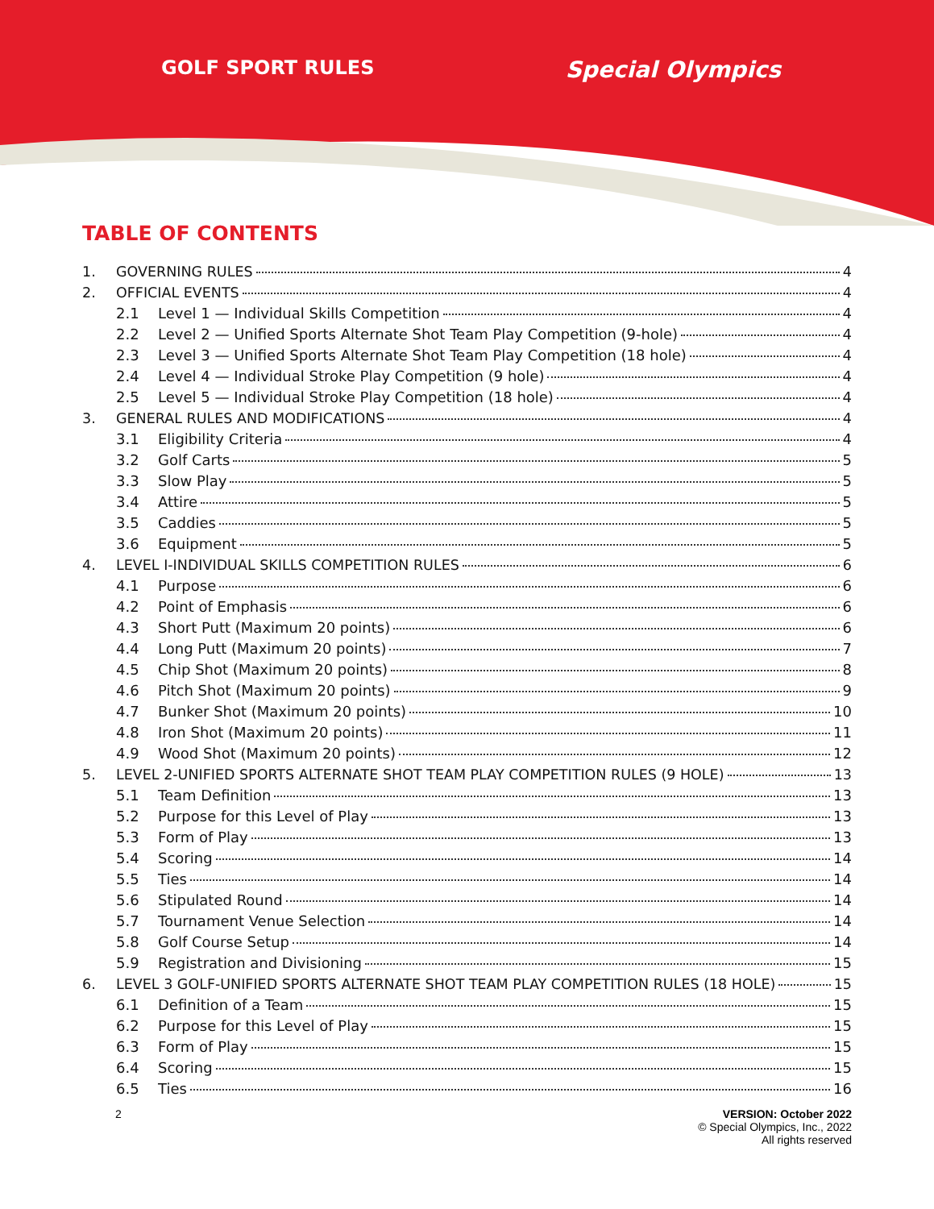GOLF SPORT RULES
Special Olympics
TABLE OF CONTENTS
1. GOVERNING RULES 4
2. OFFICIAL EVENTS 4
2.1 Level 1 — Individual Skills Competition 4
2.2 Level 2 — Unified Sports Alternate Shot Team Play Competition (9-hole) 4
2.3 Level 3 — Unified Sports Alternate Shot Team Play Competition (18 hole) 4
2.4 Level 4 — Individual Stroke Play Competition (9 hole) 4
2.5 Level 5 — Individual Stroke Play Competition (18 hole) 4
3. GENERAL RULES AND MODIFICATIONS 4
3.1 Eligibility Criteria 4
3.2 Golf Carts 5
3.3 Slow Play 5
3.4 Attire 5
3.5 Caddies 5
3.6 Equipment 5
4. LEVEL I-INDIVIDUAL SKILLS COMPETITION RULES 6
4.1 Purpose 6
4.2 Point of Emphasis 6
4.3 Short Putt (Maximum 20 points) 6
4.4 Long Putt (Maximum 20 points) 7
4.5 Chip Shot (Maximum 20 points) 8
4.6 Pitch Shot (Maximum 20 points) 9
4.7 Bunker Shot (Maximum 20 points) 10
4.8 Iron Shot (Maximum 20 points) 11
4.9 Wood Shot (Maximum 20 points) 12
5. LEVEL 2-UNIFIED SPORTS ALTERNATE SHOT TEAM PLAY COMPETITION RULES (9 HOLE) 13
5.1 Team Definition 13
5.2 Purpose for this Level of Play 13
5.3 Form of Play 13
5.4 Scoring 14
5.5 Ties 14
5.6 Stipulated Round 14
5.7 Tournament Venue Selection 14
5.8 Golf Course Setup 14
5.9 Registration and Divisioning 15
6. LEVEL 3 GOLF-UNIFIED SPORTS ALTERNATE SHOT TEAM PLAY COMPETITION RULES (18 HOLE) 15
6.1 Definition of a Team 15
6.2 Purpose for this Level of Play 15
6.3 Form of Play 15
6.4 Scoring 15
6.5 Ties 16
2 VERSION: October 2022
© Special Olympics, Inc., 2022
All rights reserved